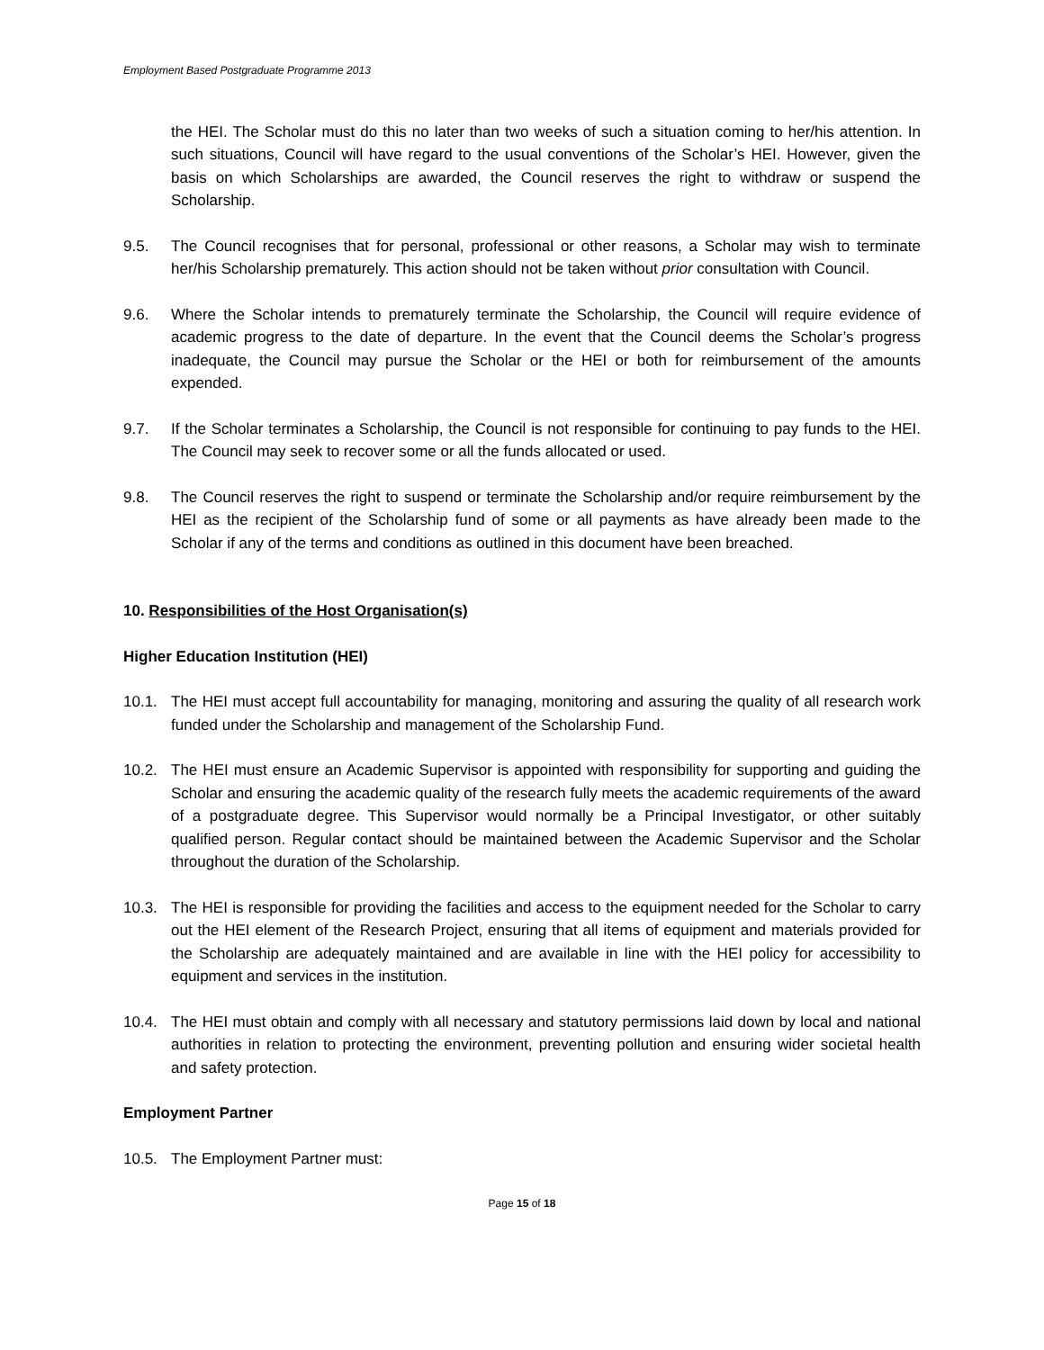Employment Based Postgraduate Programme 2013
the HEI. The Scholar must do this no later than two weeks of such a situation coming to her/his attention. In such situations, Council will have regard to the usual conventions of the Scholar’s HEI. However, given the basis on which Scholarships are awarded, the Council reserves the right to withdraw or suspend the Scholarship.
9.5. The Council recognises that for personal, professional or other reasons, a Scholar may wish to terminate her/his Scholarship prematurely. This action should not be taken without prior consultation with Council.
9.6. Where the Scholar intends to prematurely terminate the Scholarship, the Council will require evidence of academic progress to the date of departure. In the event that the Council deems the Scholar’s progress inadequate, the Council may pursue the Scholar or the HEI or both for reimbursement of the amounts expended.
9.7. If the Scholar terminates a Scholarship, the Council is not responsible for continuing to pay funds to the HEI. The Council may seek to recover some or all the funds allocated or used.
9.8. The Council reserves the right to suspend or terminate the Scholarship and/or require reimbursement by the HEI as the recipient of the Scholarship fund of some or all payments as have already been made to the Scholar if any of the terms and conditions as outlined in this document have been breached.
10. Responsibilities of the Host Organisation(s)
Higher Education Institution (HEI)
10.1. The HEI must accept full accountability for managing, monitoring and assuring the quality of all research work funded under the Scholarship and management of the Scholarship Fund.
10.2. The HEI must ensure an Academic Supervisor is appointed with responsibility for supporting and guiding the Scholar and ensuring the academic quality of the research fully meets the academic requirements of the award of a postgraduate degree. This Supervisor would normally be a Principal Investigator, or other suitably qualified person. Regular contact should be maintained between the Academic Supervisor and the Scholar throughout the duration of the Scholarship.
10.3. The HEI is responsible for providing the facilities and access to the equipment needed for the Scholar to carry out the HEI element of the Research Project, ensuring that all items of equipment and materials provided for the Scholarship are adequately maintained and are available in line with the HEI policy for accessibility to equipment and services in the institution.
10.4. The HEI must obtain and comply with all necessary and statutory permissions laid down by local and national authorities in relation to protecting the environment, preventing pollution and ensuring wider societal health and safety protection.
Employment Partner
10.5. The Employment Partner must:
Page 15 of 18